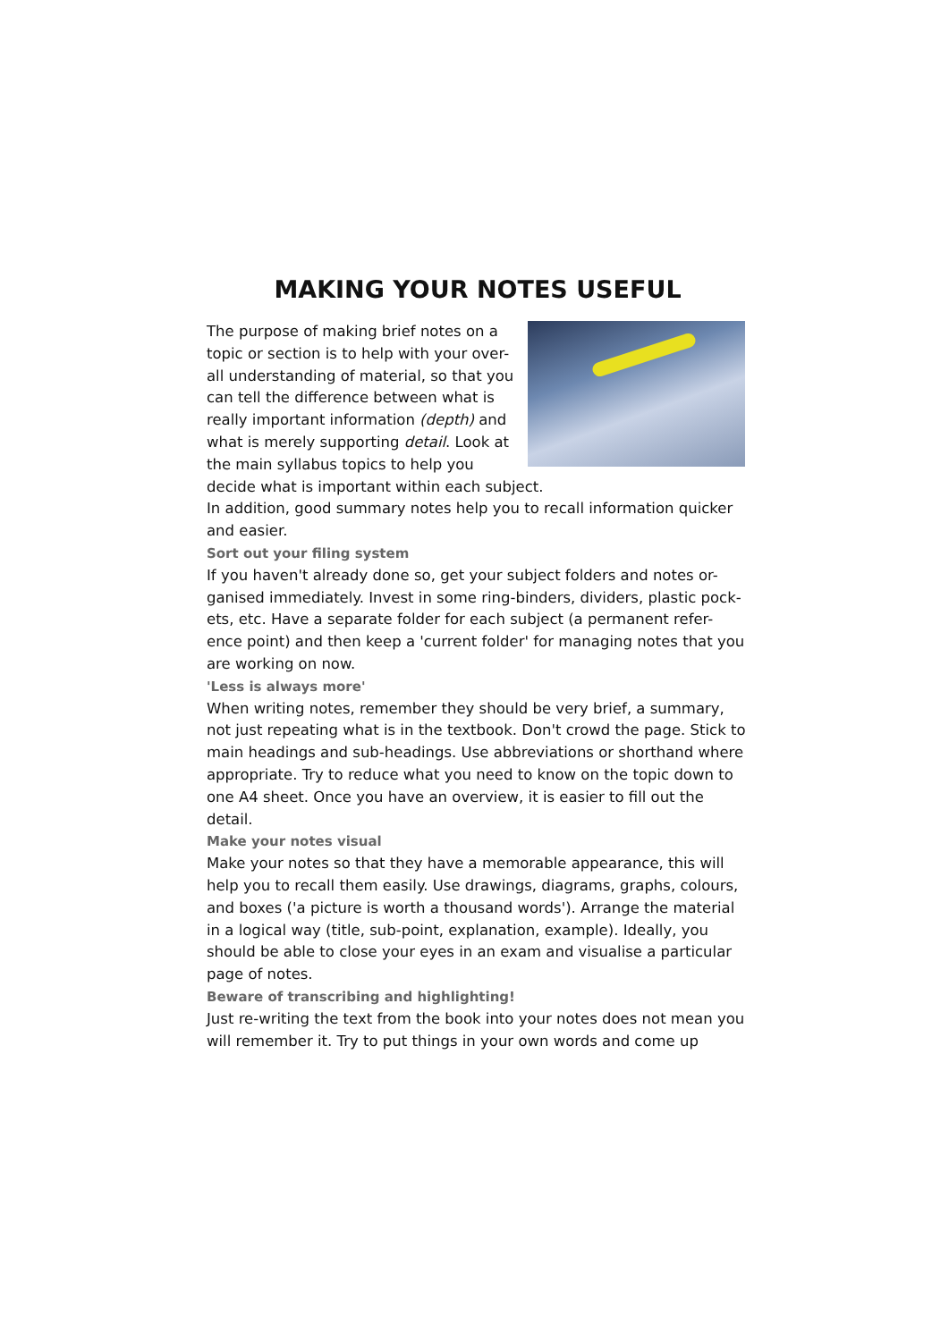MAKING YOUR NOTES USEFUL
The purpose of making brief notes on a topic or section is to help with your over-all understanding of material, so that you can tell the difference between what is really important information (depth) and what is merely supporting detail. Look at the main syllabus topics to help you decide what is important within each subject.
In addition, good summary notes help you to recall information quicker and easier.
Sort out your filing system
If you haven't already done so, get your subject folders and notes or-ganised immediately. Invest in some ring-binders, dividers, plastic pock-ets, etc. Have a separate folder for each subject (a permanent refer-ence point) and then keep a 'current folder' for managing notes that you are working on now.
'Less is always more'
When writing notes, remember they should be very brief, a summary, not just repeating what is in the textbook. Don't crowd the page. Stick to main headings and sub-headings. Use abbreviations or shorthand where appropriate. Try to reduce what you need to know on the topic down to one A4 sheet. Once you have an overview, it is easier to fill out the detail.
Make your notes visual
Make your notes so that they have a memorable appearance, this will help you to recall them easily. Use drawings, diagrams, graphs, colours, and boxes ('a picture is worth a thousand words'). Arrange the material in a logical way (title, sub-point, explanation, example). Ideally, you should be able to close your eyes in an exam and visualise a particular page of notes.
Beware of transcribing and highlighting!
Just re-writing the text from the book into your notes does not mean you will remember it. Try to put things in your own words and come up